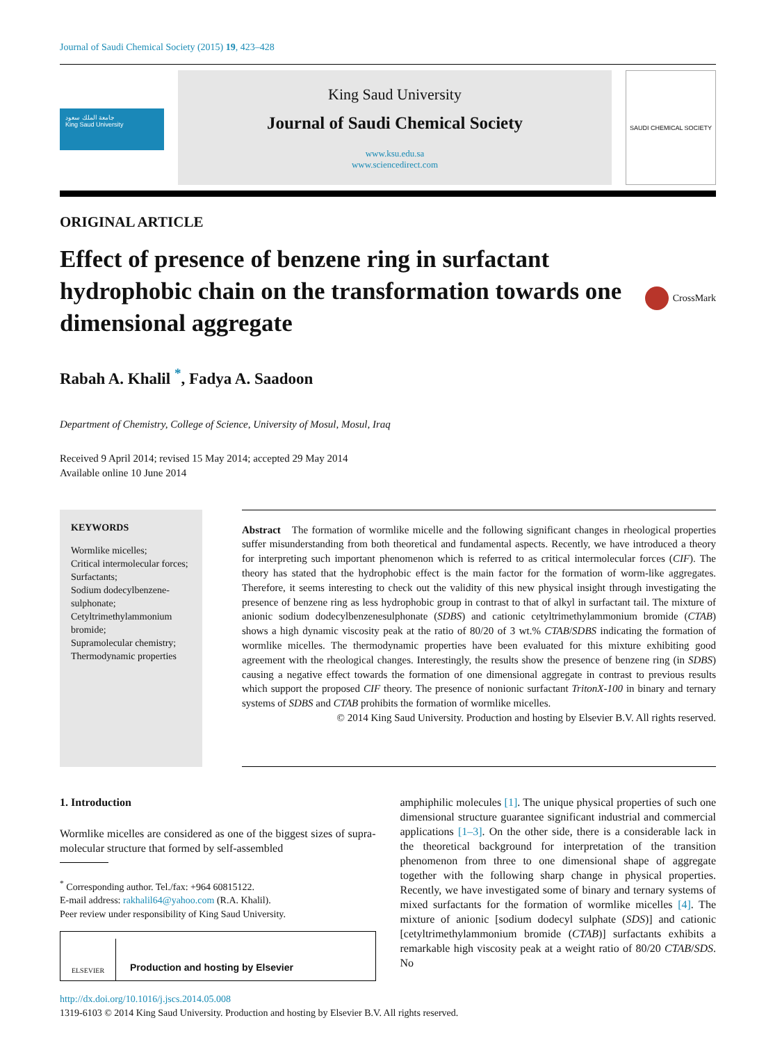Journal of Saudi Chemical Society (2015) 19, 423–428
جامعة الملك سعود
King Saud University
King Saud University
Journal of Saudi Chemical Society
www.ksu.edu.sa
www.sciencedirect.com
SAUDI CHEMICAL SOCIETY
ORIGINAL ARTICLE
Effect of presence of benzene ring in surfactant hydrophobic chain on the transformation towards one dimensional aggregate
CrossMark
Rabah A. Khalil <sup>*</sup>, Fadya A. Saadoon
Department of Chemistry, College of Science, University of Mosul, Mosul, Iraq
Received 9 April 2014; revised 15 May 2014; accepted 29 May 2014
Available online 10 June 2014
KEYWORDS
Wormlike micelles;
Critical intermolecular forces;
Surfactants;
Sodium dodecylbenzene-sulphonate;
Cetyltrimethylammonium bromide;
Supramolecular chemistry;
Thermodynamic properties
Abstract The formation of wormlike micelle and the following significant changes in rheological properties suffer misunderstanding from both theoretical and fundamental aspects. Recently, we have introduced a theory for interpreting such important phenomenon which is referred to as critical intermolecular forces (CIF). The theory has stated that the hydrophobic effect is the main factor for the formation of worm-like aggregates. Therefore, it seems interesting to check out the validity of this new physical insight through investigating the presence of benzene ring as less hydrophobic group in contrast to that of alkyl in surfactant tail. The mixture of anionic sodium dodecylbenzenesulphonate (SDBS) and cationic cetyltrimethylammonium bromide (CTAB) shows a high dynamic viscosity peak at the ratio of 80/20 of 3 wt.% CTAB/SDBS indicating the formation of wormlike micelles. The thermodynamic properties have been evaluated for this mixture exhibiting good agreement with the rheological changes. Interestingly, the results show the presence of benzene ring (in SDBS) causing a negative effect towards the formation of one dimensional aggregate in contrast to previous results which support the proposed CIF theory. The presence of nonionic surfactant TritonX-100 in binary and ternary systems of SDBS and CTAB prohibits the formation of wormlike micelles.
© 2014 King Saud University. Production and hosting by Elsevier B.V. All rights reserved.
1. Introduction
Wormlike micelles are considered as one of the biggest sizes of supra-molecular structure that formed by self-assembled
<sup>*</sup> Corresponding author. Tel./fax: +964 60815122.
E-mail address: rakhalil64@yahoo.com (R.A. Khalil).
Peer review under responsibility of King Saud University.
ELSEVIER
Production and hosting by Elsevier
amphiphilic molecules [1]. The unique physical properties of such one dimensional structure guarantee significant industrial and commercial applications [1–3]. On the other side, there is a considerable lack in the theoretical background for interpretation of the transition phenomenon from three to one dimensional shape of aggregate together with the following sharp change in physical properties. Recently, we have investigated some of binary and ternary systems of mixed surfactants for the formation of wormlike micelles [4]. The mixture of anionic [sodium dodecyl sulphate (SDS)] and cationic [cetyltrimethylammonium bromide (CTAB)] surfactants exhibits a remarkable high viscosity peak at a weight ratio of 80/20 CTAB/SDS. No
http://dx.doi.org/10.1016/j.jscs.2014.05.008
1319-6103 © 2014 King Saud University. Production and hosting by Elsevier B.V. All rights reserved.